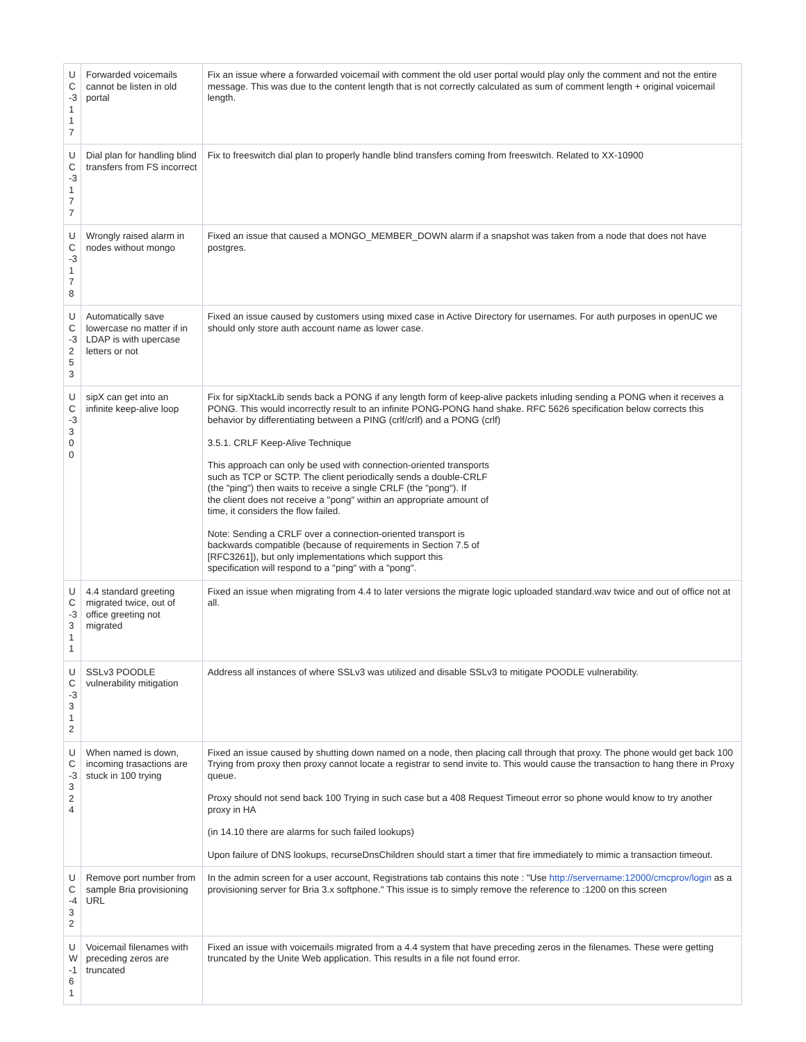| U C -3 1 17 | Forwarded voicemails cannot be listen in old portal | Fix an issue where a forwarded voicemail with comment the old user portal would play only the comment and not the entire message. This was due to the content length that is not correctly calculated as sum of comment length + original voicemail length. |
| U C -3 1 77 | Dial plan for handling blind transfers from FS incorrect | Fix to freeswitch dial plan to properly handle blind transfers coming from freeswitch. Related to XX-10900 |
| U C -3 1 78 | Wrongly raised alarm in nodes without mongo | Fixed an issue that caused a MONGO_MEMBER_DOWN alarm if a snapshot was taken from a node that does not have postgres. |
| U C -3 2 53 | Automatically save lowercase no matter if in LDAP is with upercase letters or not | Fixed an issue caused by customers using mixed case in Active Directory for usernames. For auth purposes in openUC we should only store auth account name as lower case. |
| U C -3 3 00 | sipX can get into an infinite keep-alive loop | Fix for sipXtackLib sends back a PONG if any length form of keep-alive packets inluding sending a PONG when it receives a PONG. This would incorrectly result to an infinite PONG-PONG hand shake. RFC 5626 specification below corrects this behavior by differentiating between a PING (crlf/crlf) and a PONG (crlf) 3.5.1. CRLF Keep-Alive Technique This approach can only be used with connection-oriented transports such as TCP or SCTP. The client periodically sends a double-CRLF (the "ping") then waits to receive a single CRLF (the "pong"). If the client does not receive a "pong" within an appropriate amount of time, it considers the flow failed. Note: Sending a CRLF over a connection-oriented transport is backwards compatible (because of requirements in Section 7.5 of [RFC3261]), but only implementations which support this specification will respond to a "ping" with a "pong". |
| U C -3 3 11 | 4.4 standard greeting migrated twice, out of office greeting not migrated | Fixed an issue when migrating from 4.4 to later versions the migrate logic uploaded standard.wav twice and out of office not at all. |
| U C -3 3 12 | SSLv3 POODLE vulnerability mitigation | Address all instances of where SSLv3 was utilized and disable SSLv3 to mitigate POODLE vulnerability. |
| U C -3 3 24 | When named is down, incoming trasactions are stuck in 100 trying | Fixed an issue caused by shutting down named on a node, then placing call through that proxy. The phone would get back 100 Trying from proxy then proxy cannot locate a registrar to send invite to. This would cause the transaction to hang there in Proxy queue. Proxy should not send back 100 Trying in such case but a 408 Request Timeout error so phone would know to try another proxy in HA (in 14.10 there are alarms for such failed lookups) Upon failure of DNS lookups, recurseDnsChildren should start a timer that fire immediately to mimic a transaction timeout. |
| U C -4 32 | Remove port number from sample Bria provisioning URL | In the admin screen for a user account, Registrations tab contains this note : "Use http://servername:12000/cmcprov/login as a provisioning server for Bria 3.x softphone." This issue is to simply remove the reference to :1200 on this screen |
| U W -1 61 | Voicemail filenames with preceding zeros are truncated | Fixed an issue with voicemails migrated from a 4.4 system that have preceding zeros in the filenames. These were getting truncated by the Unite Web application. This results in a file not found error. |